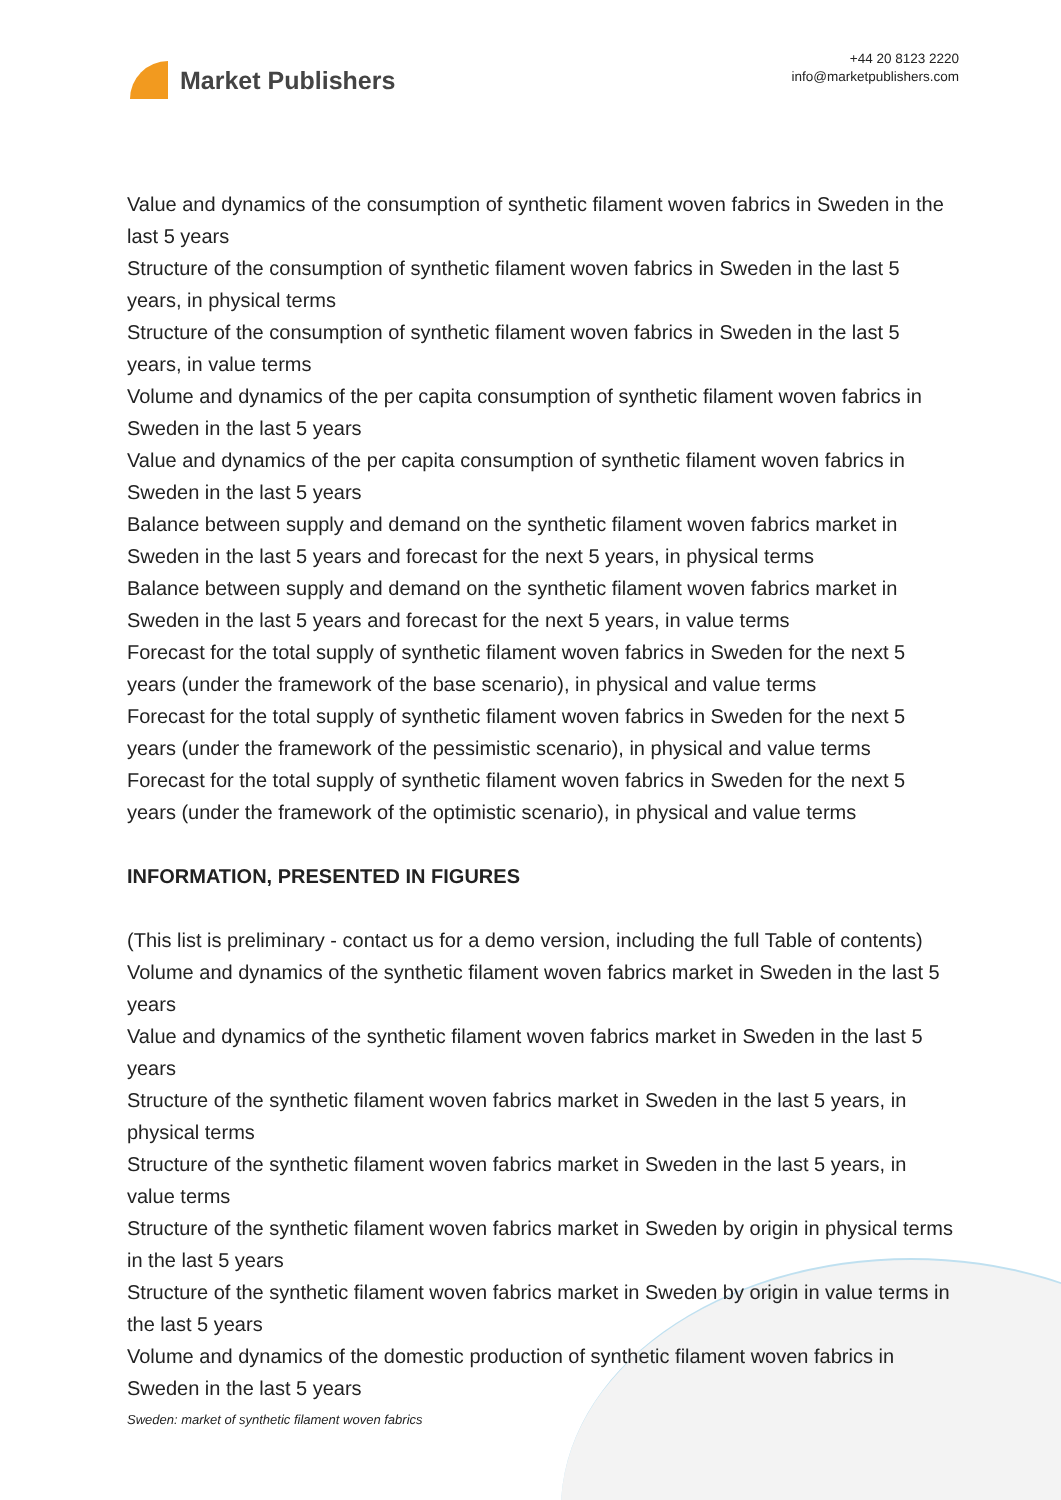Market Publishers
+44 20 8123 2220
info@marketpublishers.com
Value and dynamics of the consumption of synthetic filament woven fabrics in Sweden in the last 5 years
Structure of the consumption of synthetic filament woven fabrics in Sweden in the last 5 years, in physical terms
Structure of the consumption of synthetic filament woven fabrics in Sweden in the last 5 years, in value terms
Volume and dynamics of the per capita consumption of synthetic filament woven fabrics in Sweden in the last 5 years
Value and dynamics of the per capita consumption of synthetic filament woven fabrics in Sweden in the last 5 years
Balance between supply and demand on the synthetic filament woven fabrics market in Sweden in the last 5 years and forecast for the next 5 years, in physical terms
Balance between supply and demand on the synthetic filament woven fabrics market in Sweden in the last 5 years and forecast for the next 5 years, in value terms
Forecast for the total supply of synthetic filament woven fabrics in Sweden for the next 5 years (under the framework of the base scenario), in physical and value terms
Forecast for the total supply of synthetic filament woven fabrics in Sweden for the next 5 years (under the framework of the pessimistic scenario), in physical and value terms
Forecast for the total supply of synthetic filament woven fabrics in Sweden for the next 5 years (under the framework of the optimistic scenario), in physical and value terms
INFORMATION, PRESENTED IN FIGURES
(This list is preliminary - contact us for a demo version, including the full Table of contents)
Volume and dynamics of the synthetic filament woven fabrics market in Sweden in the last 5 years
Value and dynamics of the synthetic filament woven fabrics market in Sweden in the last 5 years
Structure of the synthetic filament woven fabrics market in Sweden in the last 5 years, in physical terms
Structure of the synthetic filament woven fabrics market in Sweden in the last 5 years, in value terms
Structure of the synthetic filament woven fabrics market in Sweden by origin in physical terms in the last 5 years
Structure of the synthetic filament woven fabrics market in Sweden by origin in value terms in the last 5 years
Volume and dynamics of the domestic production of synthetic filament woven fabrics in Sweden in the last 5 years
Sweden: market of synthetic filament woven fabrics